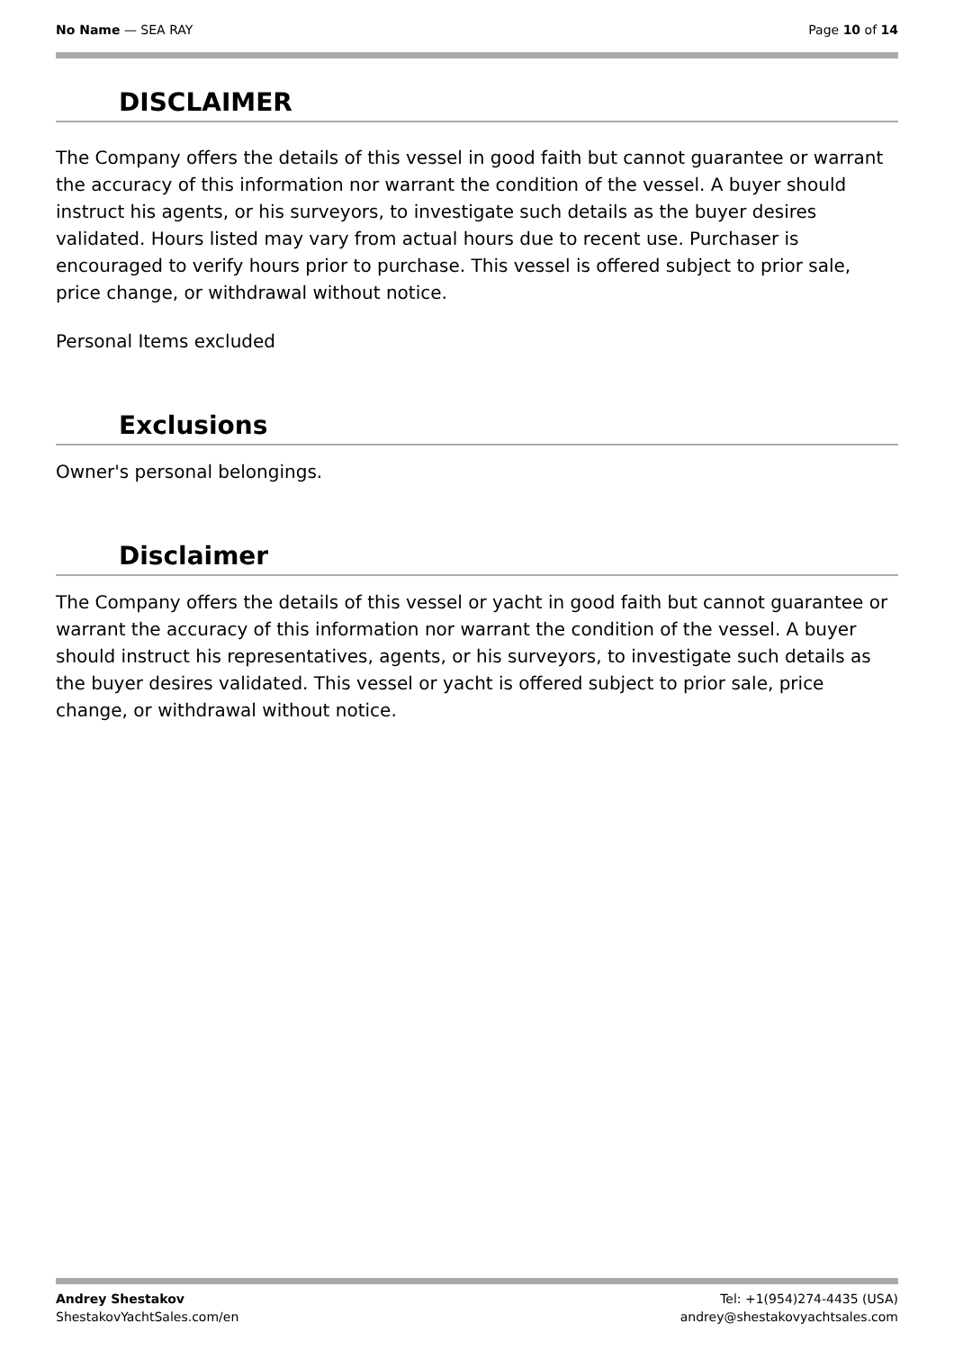No Name — SEA RAY Page 10 of 14
DISCLAIMER
The Company offers the details of this vessel in good faith but cannot guarantee or warrant the accuracy of this information nor warrant the condition of the vessel. A buyer should instruct his agents, or his surveyors, to investigate such details as the buyer desires validated. Hours listed may vary from actual hours due to recent use. Purchaser is encouraged to verify hours prior to purchase. This vessel is offered subject to prior sale, price change, or withdrawal without notice.
Personal Items excluded
Exclusions
Owner's personal belongings.
Disclaimer
The Company offers the details of this vessel or yacht in good faith but cannot guarantee or warrant the accuracy of this information nor warrant the condition of the vessel. A buyer should instruct his representatives, agents, or his surveyors, to investigate such details as the buyer desires validated. This vessel or yacht is offered subject to prior sale, price change, or withdrawal without notice.
Andrey Shestakov
ShestakovYachtSales.com/en
Tel: +1(954)274-4435 (USA)
andrey@shestakovyachtsales.com